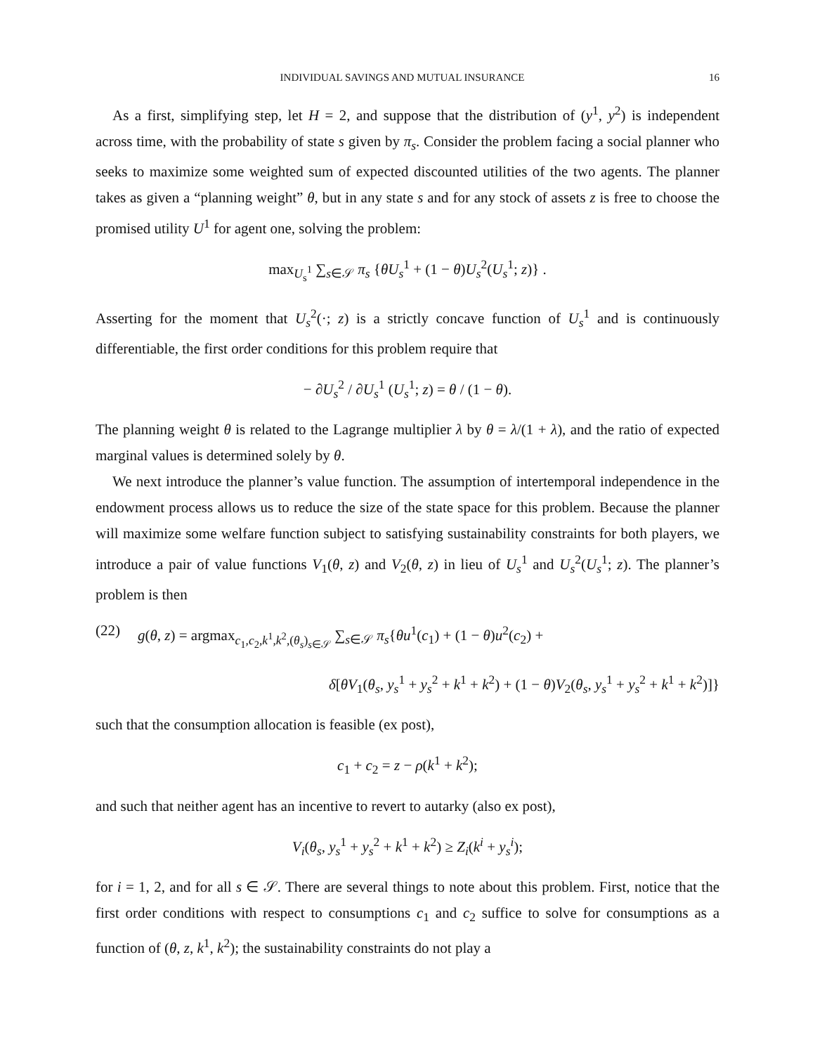INDIVIDUAL SAVINGS AND MUTUAL INSURANCE 16
As a first, simplifying step, let H = 2, and suppose that the distribution of (y<sup>1</sup>, y<sup>2</sup>) is independent across time, with the probability of state s given by π<sub>s</sub>. Consider the problem facing a social planner who seeks to maximize some weighted sum of expected discounted utilities of the two agents. The planner takes as given a “planning weight” θ, but in any state s and for any stock of assets z is free to choose the promised utility U<sup>1</sup> for agent one, solving the problem:
max<sub>U<sub>s</sub><sup>1</sup></sub> ∑<sub>s∈𝒮</sub> π<sub>s</sub> {θU<sub>s</sub><sup>1</sup> + (1 − θ)U<sub>s</sub><sup>2</sup>(U<sub>s</sub><sup>1</sup>; z)} .
Asserting for the moment that U<sub>s</sub><sup>2</sup>(·; z) is a strictly concave function of U<sub>s</sub><sup>1</sup> and is continuously differentiable, the first order conditions for this problem require that
− ∂U<sub>s</sub><sup>2</sup> / ∂U<sub>s</sub><sup>1</sup> (U<sub>s</sub><sup>1</sup>; z) = θ / (1 − θ).
The planning weight θ is related to the Lagrange multiplier λ by θ = λ/(1 + λ), and the ratio of expected marginal values is determined solely by θ.
We next introduce the planner’s value function. The assumption of intertemporal independence in the endowment process allows us to reduce the size of the state space for this problem. Because the planner will maximize some welfare function subject to satisfying sustainability constraints for both players, we introduce a pair of value functions V<sub>1</sub>(θ, z) and V<sub>2</sub>(θ, z) in lieu of U<sub>s</sub><sup>1</sup> and U<sub>s</sub><sup>2</sup>(U<sub>s</sub><sup>1</sup>; z). The planner’s problem is then
(22) g(θ, z) = argmax<sub>c<sub>1</sub>,c<sub>2</sub>,k<sup>1</sup>,k<sup>2</sup>,(θ<sub>s</sub>)<sub>s∈𝒮</sub></sub> ∑<sub>s∈𝒮</sub> π<sub>s</sub>{θu<sup>1</sup>(c<sub>1</sub>) + (1 − θ)u<sup>2</sup>(c<sub>2</sub>) +
δ[θV<sub>1</sub>(θ<sub>s</sub>, y<sub>s</sub><sup>1</sup> + y<sub>s</sub><sup>2</sup> + k<sup>1</sup> + k<sup>2</sup>) + (1 − θ)V<sub>2</sub>(θ<sub>s</sub>, y<sub>s</sub><sup>1</sup> + y<sub>s</sub><sup>2</sup> + k<sup>1</sup> + k<sup>2</sup>)]}
such that the consumption allocation is feasible (ex post),
c<sub>1</sub> + c<sub>2</sub> = z − ρ(k<sup>1</sup> + k<sup>2</sup>);
and such that neither agent has an incentive to revert to autarky (also ex post),
V<sub>i</sub>(θ<sub>s</sub>, y<sub>s</sub><sup>1</sup> + y<sub>s</sub><sup>2</sup> + k<sup>1</sup> + k<sup>2</sup>) ≥ Z<sub>i</sub>(k<sup>i</sup> + y<sub>s</sub><sup>i</sup>);
for i = 1, 2, and for all s ∈ 𝒮. There are several things to note about this problem. First, notice that the first order conditions with respect to consumptions c<sub>1</sub> and c<sub>2</sub> suffice to solve for consumptions as a function of (θ, z, k<sup>1</sup>, k<sup>2</sup>); the sustainability constraints do not play a